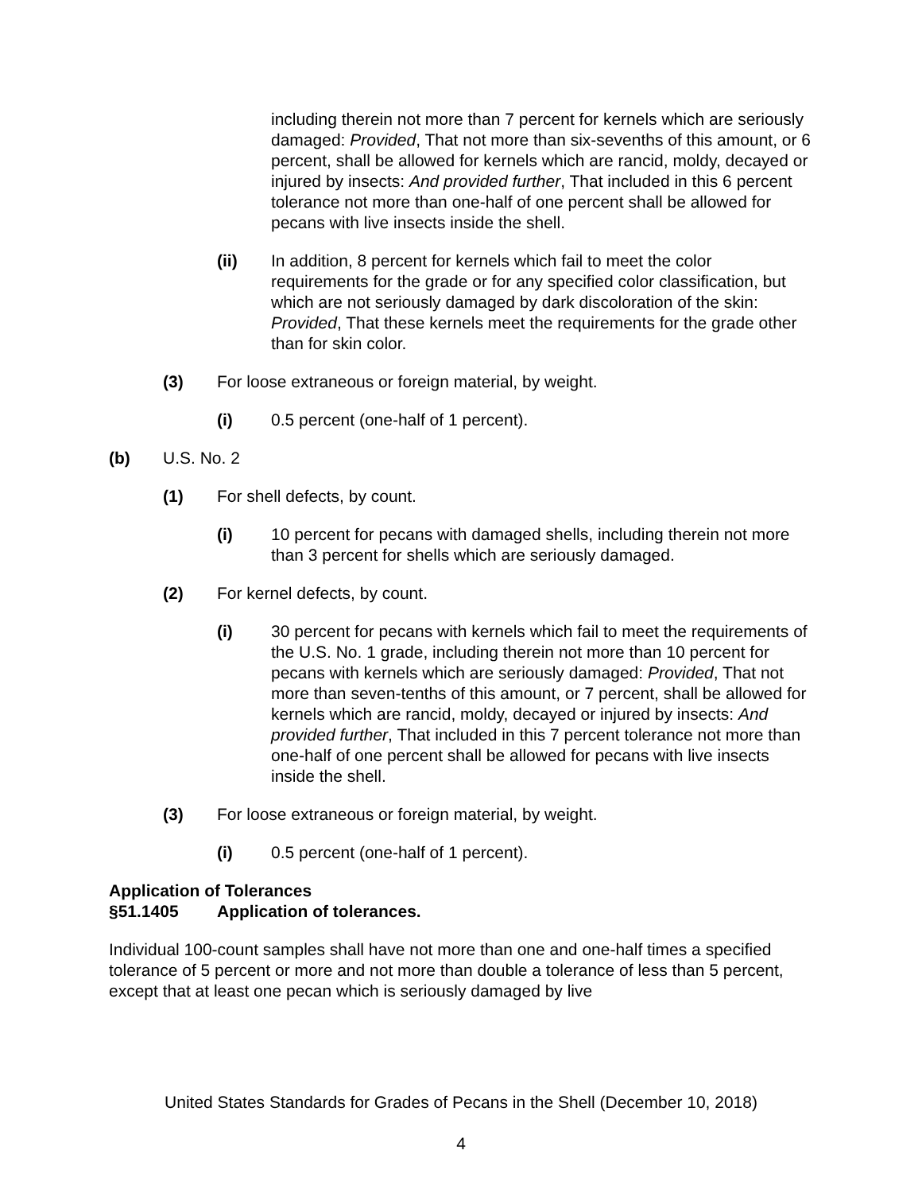including therein not more than 7 percent for kernels which are seriously damaged: Provided, That not more than six-sevenths of this amount, or 6 percent, shall be allowed for kernels which are rancid, moldy, decayed or injured by insects: And provided further, That included in this 6 percent tolerance not more than one-half of one percent shall be allowed for pecans with live insects inside the shell.
(ii) In addition, 8 percent for kernels which fail to meet the color requirements for the grade or for any specified color classification, but which are not seriously damaged by dark discoloration of the skin: Provided, That these kernels meet the requirements for the grade other than for skin color.
(3) For loose extraneous or foreign material, by weight.
(i) 0.5 percent (one-half of 1 percent).
(b) U.S. No. 2
(1) For shell defects, by count.
(i) 10 percent for pecans with damaged shells, including therein not more than 3 percent for shells which are seriously damaged.
(2) For kernel defects, by count.
(i) 30 percent for pecans with kernels which fail to meet the requirements of the U.S. No. 1 grade, including therein not more than 10 percent for pecans with kernels which are seriously damaged: Provided, That not more than seven-tenths of this amount, or 7 percent, shall be allowed for kernels which are rancid, moldy, decayed or injured by insects: And provided further, That included in this 7 percent tolerance not more than one-half of one percent shall be allowed for pecans with live insects inside the shell.
(3) For loose extraneous or foreign material, by weight.
(i) 0.5 percent (one-half of 1 percent).
Application of Tolerances
§51.1405 Application of tolerances.
Individual 100-count samples shall have not more than one and one-half times a specified tolerance of 5 percent or more and not more than double a tolerance of less than 5 percent, except that at least one pecan which is seriously damaged by live
United States Standards for Grades of Pecans in the Shell (December 10, 2018)
4